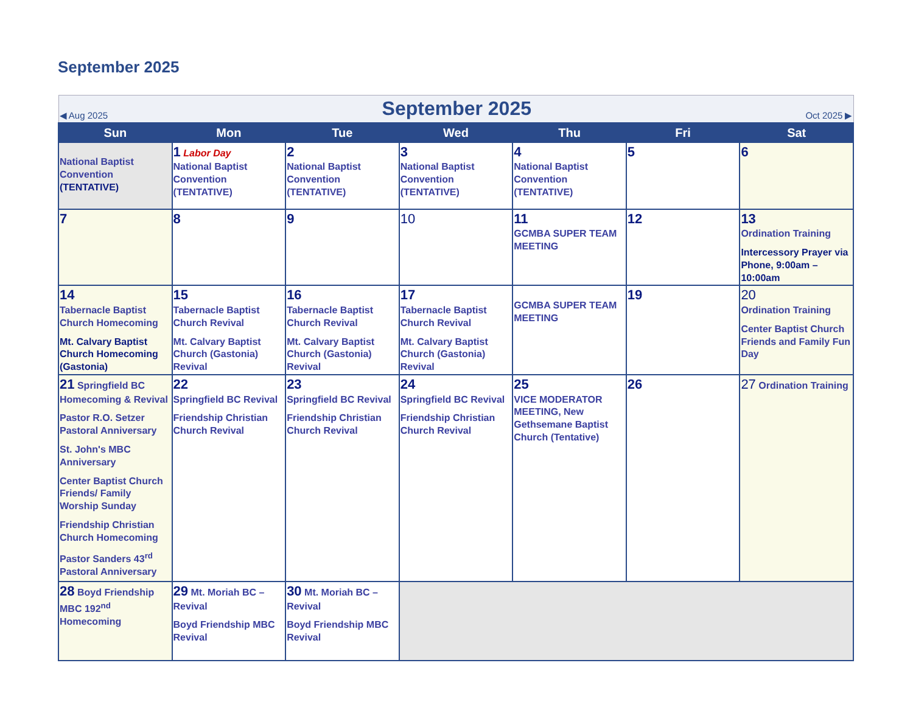September 2025
| ◀ Aug 2025 September 2025 Oct 2025 ▶ | | | | | | |
| Sun | Mon | Tue | Wed | Thu | Fri | Sat |
| National Baptist Convention (TENTATIVE) | 1 Labor Day National Baptist Convention (TENTATIVE) | 2 National Baptist Convention (TENTATIVE) | 3 National Baptist Convention (TENTATIVE) | 4 National Baptist Convention (TENTATIVE) | 5 | 6 |
| 7 | 8 | 9 | 10 | 11 GCMBA SUPER TEAM MEETING | 12 | 13 Ordination Training Intercessory Prayer via Phone, 9:00am – 10:00am |
| 14 Tabernacle Baptist Church Homecoming Mt. Calvary Baptist Church Homecoming (Gastonia) | 15 Tabernacle Baptist Church Revival Mt. Calvary Baptist Church (Gastonia) Revival | 16 Tabernacle Baptist Church Revival Mt. Calvary Baptist Church (Gastonia) Revival | 17 Tabernacle Baptist Church Revival Mt. Calvary Baptist Church (Gastonia) Revival | GCMBA SUPER TEAM MEETING | 19 | 20 Ordination Training Center Baptist Church Friends and Family Fun Day |
| 21 Springfield BC Homecoming & Revival Pastor R.O. Setzer Pastoral Anniversary St. John's MBC Anniversary Center Baptist Church Friends/ Family Worship Sunday Friendship Christian Church Homecoming Pastor Sanders 43<sup>rd</sup> Pastoral Anniversary | 22 Springfield BC Revival Friendship Christian Church Revival | 23 Springfield BC Revival Friendship Christian Church Revival | 24 Springfield BC Revival Friendship Christian Church Revival | 25 VICE MODERATOR MEETING, New Gethsemane Baptist Church (Tentative) | 26 | 27 Ordination Training |
| 28 Boyd Friendship MBC 192<sup>nd</sup> Homecoming | 29 Mt. Moriah BC – Revival Boyd Friendship MBC Revival | 30 Mt. Moriah BC – Revival Boyd Friendship MBC Revival | | | | |